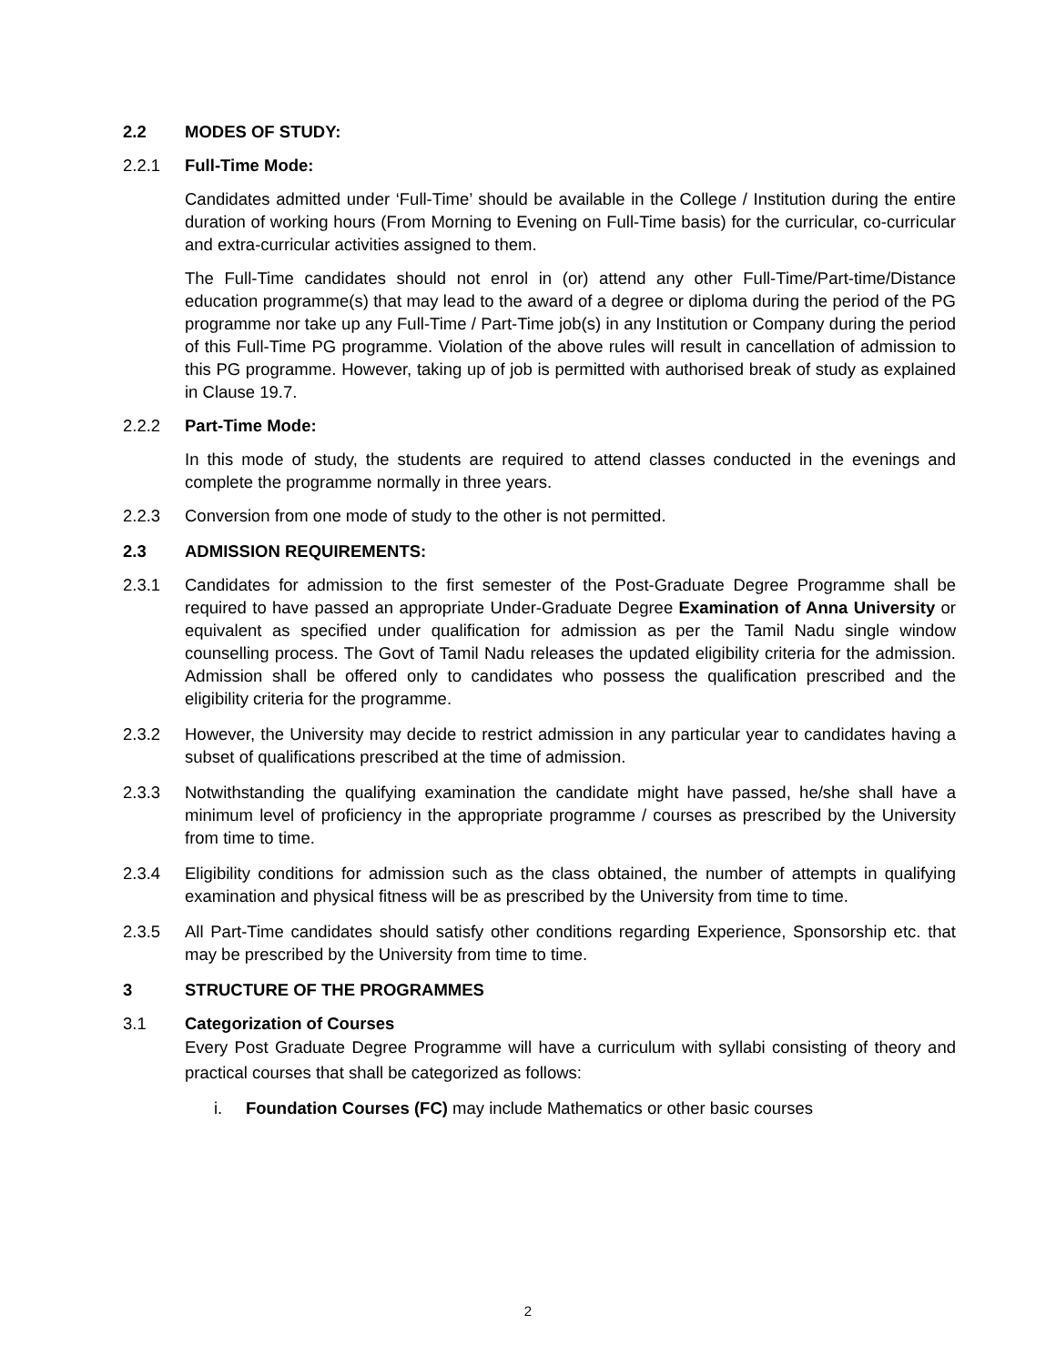2.2 MODES OF STUDY:
2.2.1 Full-Time Mode:
Candidates admitted under ‘Full-Time’ should be available in the College / Institution during the entire duration of working hours (From Morning to Evening on Full-Time basis) for the curricular, co-curricular and extra-curricular activities assigned to them.
The Full-Time candidates should not enrol in (or) attend any other Full-Time/Part-time/Distance education programme(s) that may lead to the award of a degree or diploma during the period of the PG programme nor take up any Full-Time / Part-Time job(s) in any Institution or Company during the period of this Full-Time PG programme. Violation of the above rules will result in cancellation of admission to this PG programme. However, taking up of job is permitted with authorised break of study as explained in Clause 19.7.
2.2.2 Part-Time Mode:
In this mode of study, the students are required to attend classes conducted in the evenings and complete the programme normally in three years.
2.2.3 Conversion from one mode of study to the other is not permitted.
2.3 ADMISSION REQUIREMENTS:
2.3.1 Candidates for admission to the first semester of the Post-Graduate Degree Programme shall be required to have passed an appropriate Under-Graduate Degree Examination of Anna University or equivalent as specified under qualification for admission as per the Tamil Nadu single window counselling process. The Govt of Tamil Nadu releases the updated eligibility criteria for the admission. Admission shall be offered only to candidates who possess the qualification prescribed and the eligibility criteria for the programme.
2.3.2 However, the University may decide to restrict admission in any particular year to candidates having a subset of qualifications prescribed at the time of admission.
2.3.3 Notwithstanding the qualifying examination the candidate might have passed, he/she shall have a minimum level of proficiency in the appropriate programme / courses as prescribed by the University from time to time.
2.3.4 Eligibility conditions for admission such as the class obtained, the number of attempts in qualifying examination and physical fitness will be as prescribed by the University from time to time.
2.3.5 All Part-Time candidates should satisfy other conditions regarding Experience, Sponsorship etc. that may be prescribed by the University from time to time.
3 STRUCTURE OF THE PROGRAMMES
3.1 Categorization of Courses
Every Post Graduate Degree Programme will have a curriculum with syllabi consisting of theory and practical courses that shall be categorized as follows:
i. Foundation Courses (FC) may include Mathematics or other basic courses
2